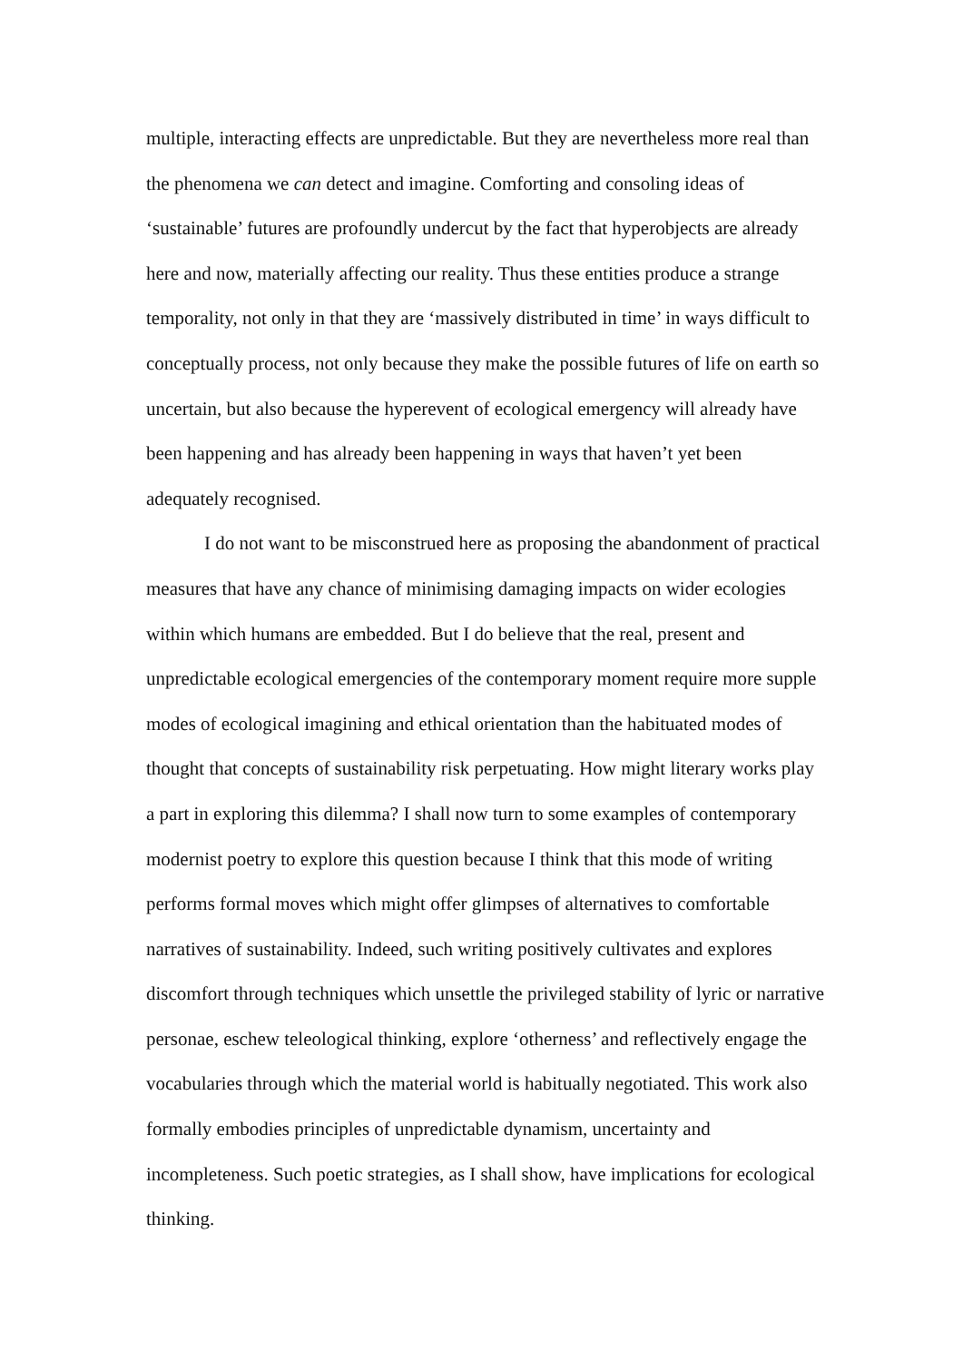multiple, interacting effects are unpredictable. But they are nevertheless more real than the phenomena we can detect and imagine. Comforting and consoling ideas of ‘sustainable’ futures are profoundly undercut by the fact that hyperobjects are already here and now, materially affecting our reality. Thus these entities produce a strange temporality, not only in that they are ‘massively distributed in time’ in ways difficult to conceptually process, not only because they make the possible futures of life on earth so uncertain, but also because the hyperevent of ecological emergency will already have been happening and has already been happening in ways that haven’t yet been adequately recognised.
I do not want to be misconstrued here as proposing the abandonment of practical measures that have any chance of minimising damaging impacts on wider ecologies within which humans are embedded. But I do believe that the real, present and unpredictable ecological emergencies of the contemporary moment require more supple modes of ecological imagining and ethical orientation than the habituated modes of thought that concepts of sustainability risk perpetuating. How might literary works play a part in exploring this dilemma? I shall now turn to some examples of contemporary modernist poetry to explore this question because I think that this mode of writing performs formal moves which might offer glimpses of alternatives to comfortable narratives of sustainability. Indeed, such writing positively cultivates and explores discomfort through techniques which unsettle the privileged stability of lyric or narrative personae, eschew teleological thinking, explore ‘otherness’ and reflectively engage the vocabularies through which the material world is habitually negotiated. This work also formally embodies principles of unpredictable dynamism, uncertainty and incompleteness. Such poetic strategies, as I shall show, have implications for ecological thinking.